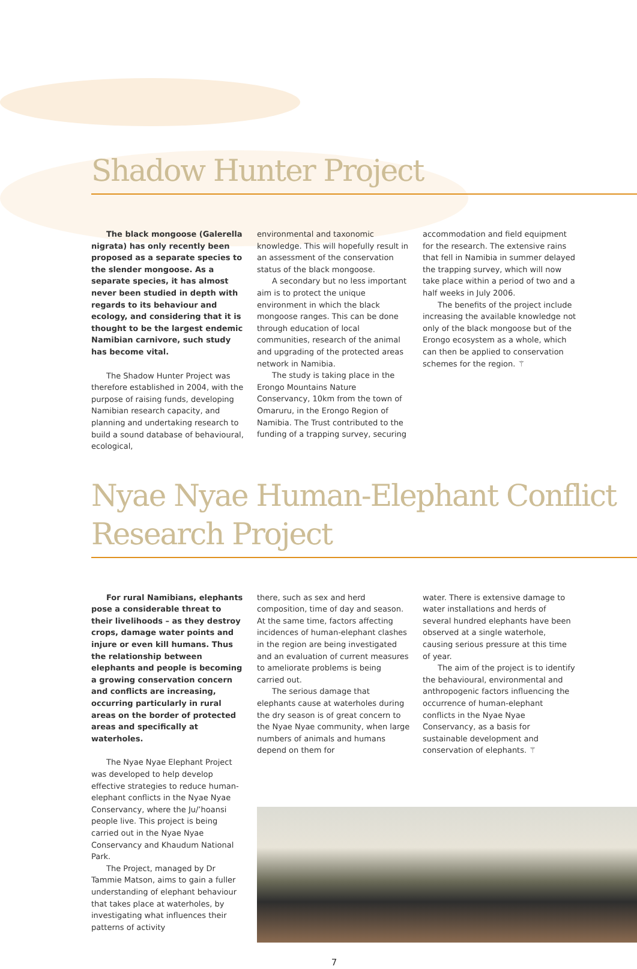Shadow Hunter Project
The black mongoose (Galerella nigrata) has only recently been proposed as a separate species to the slender mongoose. As a separate species, it has almost never been studied in depth with regards to its behaviour and ecology, and considering that it is thought to be the largest endemic Namibian carnivore, such study has become vital.
The Shadow Hunter Project was therefore established in 2004, with the purpose of raising funds, developing Namibian research capacity, and planning and undertaking research to build a sound database of behavioural, ecological,
environmental and taxonomic knowledge. This will hopefully result in an assessment of the conservation status of the black mongoose.
A secondary but no less important aim is to protect the unique environment in which the black mongoose ranges. This can be done through education of local communities, research of the animal and upgrading of the protected areas network in Namibia.
The study is taking place in the Erongo Mountains Nature Conservancy, 10km from the town of Omaruru, in the Erongo Region of Namibia. The Trust contributed to the funding of a trapping survey, securing
accommodation and field equipment for the research. The extensive rains that fell in Namibia in summer delayed the trapping survey, which will now take place within a period of two and a half weeks in July 2006.
The benefits of the project include increasing the available knowledge not only of the black mongoose but of the Erongo ecosystem as a whole, which can then be applied to conservation schemes for the region. ⚚
Nyae Nyae Human-Elephant Conflict Research Project
For rural Namibians, elephants pose a considerable threat to their livelihoods – as they destroy crops, damage water points and injure or even kill humans. Thus the relationship between elephants and people is becoming a growing conservation concern and conflicts are increasing, occurring particularly in rural areas on the border of protected areas and specifically at waterholes.
The Nyae Nyae Elephant Project was developed to help develop effective strategies to reduce human-elephant conflicts in the Nyae Nyae Conservancy, where the Ju/’hoansi people live. This project is being carried out in the Nyae Nyae Conservancy and Khaudum National Park.
The Project, managed by Dr Tammie Matson, aims to gain a fuller understanding of elephant behaviour that takes place at waterholes, by investigating what influences their patterns of activity
there, such as sex and herd composition, time of day and season. At the same time, factors affecting incidences of human-elephant clashes in the region are being investigated and an evaluation of current measures to ameliorate problems is being carried out.
The serious damage that elephants cause at waterholes during the dry season is of great concern to the Nyae Nyae community, when large numbers of animals and humans depend on them for
water. There is extensive damage to water installations and herds of several hundred elephants have been observed at a single waterhole, causing serious pressure at this time of year.
The aim of the project is to identify the behavioural, environmental and anthropogenic factors influencing the occurrence of human-elephant conflicts in the Nyae Nyae Conservancy, as a basis for sustainable development and conservation of elephants. ⚚
7